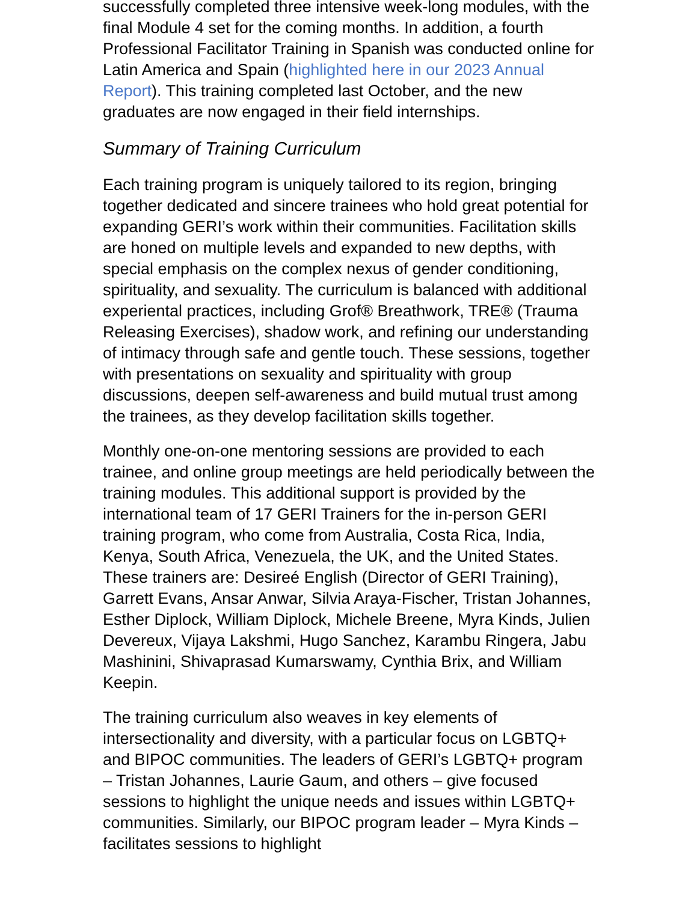successfully completed three intensive week-long modules, with the final Module 4 set for the coming months. In addition, a fourth Professional Facilitator Training in Spanish was conducted online for Latin America and Spain (highlighted here in our 2023 Annual Report). This training completed last October, and the new graduates are now engaged in their field internships.
Summary of Training Curriculum
Each training program is uniquely tailored to its region, bringing together dedicated and sincere trainees who hold great potential for expanding GERI’s work within their communities. Facilitation skills are honed on multiple levels and expanded to new depths, with special emphasis on the complex nexus of gender conditioning, spirituality, and sexuality. The curriculum is balanced with additional experiental practices, including Grof® Breathwork, TRE® (Trauma Releasing Exercises), shadow work, and refining our understanding of intimacy through safe and gentle touch. These sessions, together with presentations on sexuality and spirituality with group discussions, deepen self-awareness and build mutual trust among the trainees, as they develop facilitation skills together.
Monthly one-on-one mentoring sessions are provided to each trainee, and online group meetings are held periodically between the training modules. This additional support is provided by the international team of 17 GERI Trainers for the in-person GERI training program, who come from Australia, Costa Rica, India, Kenya, South Africa, Venezuela, the UK, and the United States. These trainers are: Desireé English (Director of GERI Training), Garrett Evans, Ansar Anwar, Silvia Araya-Fischer, Tristan Johannes, Esther Diplock, William Diplock, Michele Breene, Myra Kinds, Julien Devereux, Vijaya Lakshmi, Hugo Sanchez, Karambu Ringera, Jabu Mashinini, Shivaprasad Kumarswamy, Cynthia Brix, and William Keepin.
The training curriculum also weaves in key elements of intersectionality and diversity, with a particular focus on LGBTQ+ and BIPOC communities. The leaders of GERI’s LGBTQ+ program – Tristan Johannes, Laurie Gaum, and others – give focused sessions to highlight the unique needs and issues within LGBTQ+ communities. Similarly, our BIPOC program leader – Myra Kinds – facilitates sessions to highlight